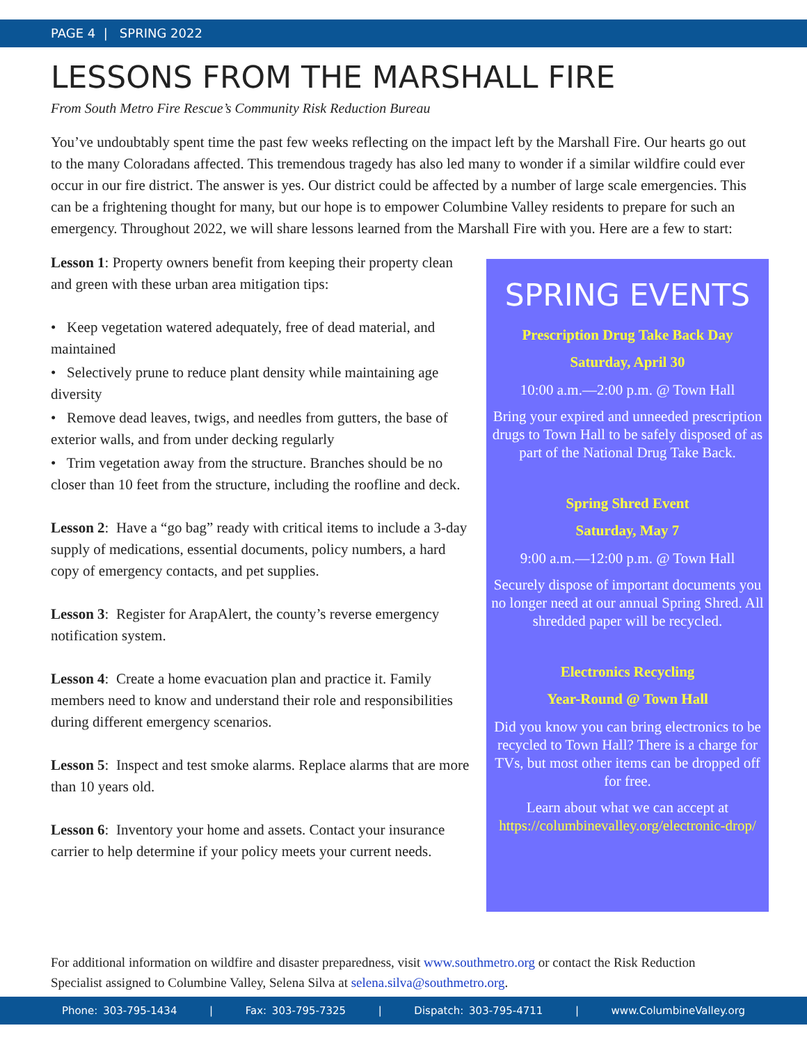PAGE 4 | SPRING 2022
LESSONS FROM THE MARSHALL FIRE
From South Metro Fire Rescue’s Community Risk Reduction Bureau
You’ve undoubtably spent time the past few weeks reflecting on the impact left by the Marshall Fire. Our hearts go out to the many Coloradans affected. This tremendous tragedy has also led many to wonder if a similar wildfire could ever occur in our fire district. The answer is yes. Our district could be affected by a number of large scale emergencies. This can be a frightening thought for many, but our hope is to empower Columbine Valley residents to prepare for such an emergency. Throughout 2022, we will share lessons learned from the Marshall Fire with you. Here are a few to start:
Lesson 1: Property owners benefit from keeping their property clean and green with these urban area mitigation tips:
• Keep vegetation watered adequately, free of dead material, and maintained
• Selectively prune to reduce plant density while maintaining age diversity
• Remove dead leaves, twigs, and needles from gutters, the base of exterior walls, and from under decking regularly
• Trim vegetation away from the structure. Branches should be no closer than 10 feet from the structure, including the roofline and deck.
Lesson 2: Have a “go bag” ready with critical items to include a 3-day supply of medications, essential documents, policy numbers, a hard copy of emergency contacts, and pet supplies.
Lesson 3: Register for ArapAlert, the county’s reverse emergency notification system.
Lesson 4: Create a home evacuation plan and practice it. Family members need to know and understand their role and responsibilities during different emergency scenarios.
Lesson 5: Inspect and test smoke alarms. Replace alarms that are more than 10 years old.
Lesson 6: Inventory your home and assets. Contact your insurance carrier to help determine if your policy meets your current needs.
SPRING EVENTS
Prescription Drug Take Back Day
Saturday, April 30
10:00 a.m.—2:00 p.m. @ Town Hall
Bring your expired and unneeded prescription drugs to Town Hall to be safely disposed of as part of the National Drug Take Back.
Spring Shred Event
Saturday, May 7
9:00 a.m.—12:00 p.m. @ Town Hall
Securely dispose of important documents you no longer need at our annual Spring Shred. All shredded paper will be recycled.
Electronics Recycling
Year-Round @ Town Hall
Did you know you can bring electronics to be recycled to Town Hall? There is a charge for TVs, but most other items can be dropped off for free.
Learn about what we can accept at https://columbinevalley.org/electronic-drop/
For additional information on wildfire and disaster preparedness, visit www.southmetro.org or contact the Risk Reduction Specialist assigned to Columbine Valley, Selena Silva at selena.silva@southmetro.org.
Phone: 303-795-1434 | Fax: 303-795-7325 | Dispatch: 303-795-4711 | www.ColumbineValley.org